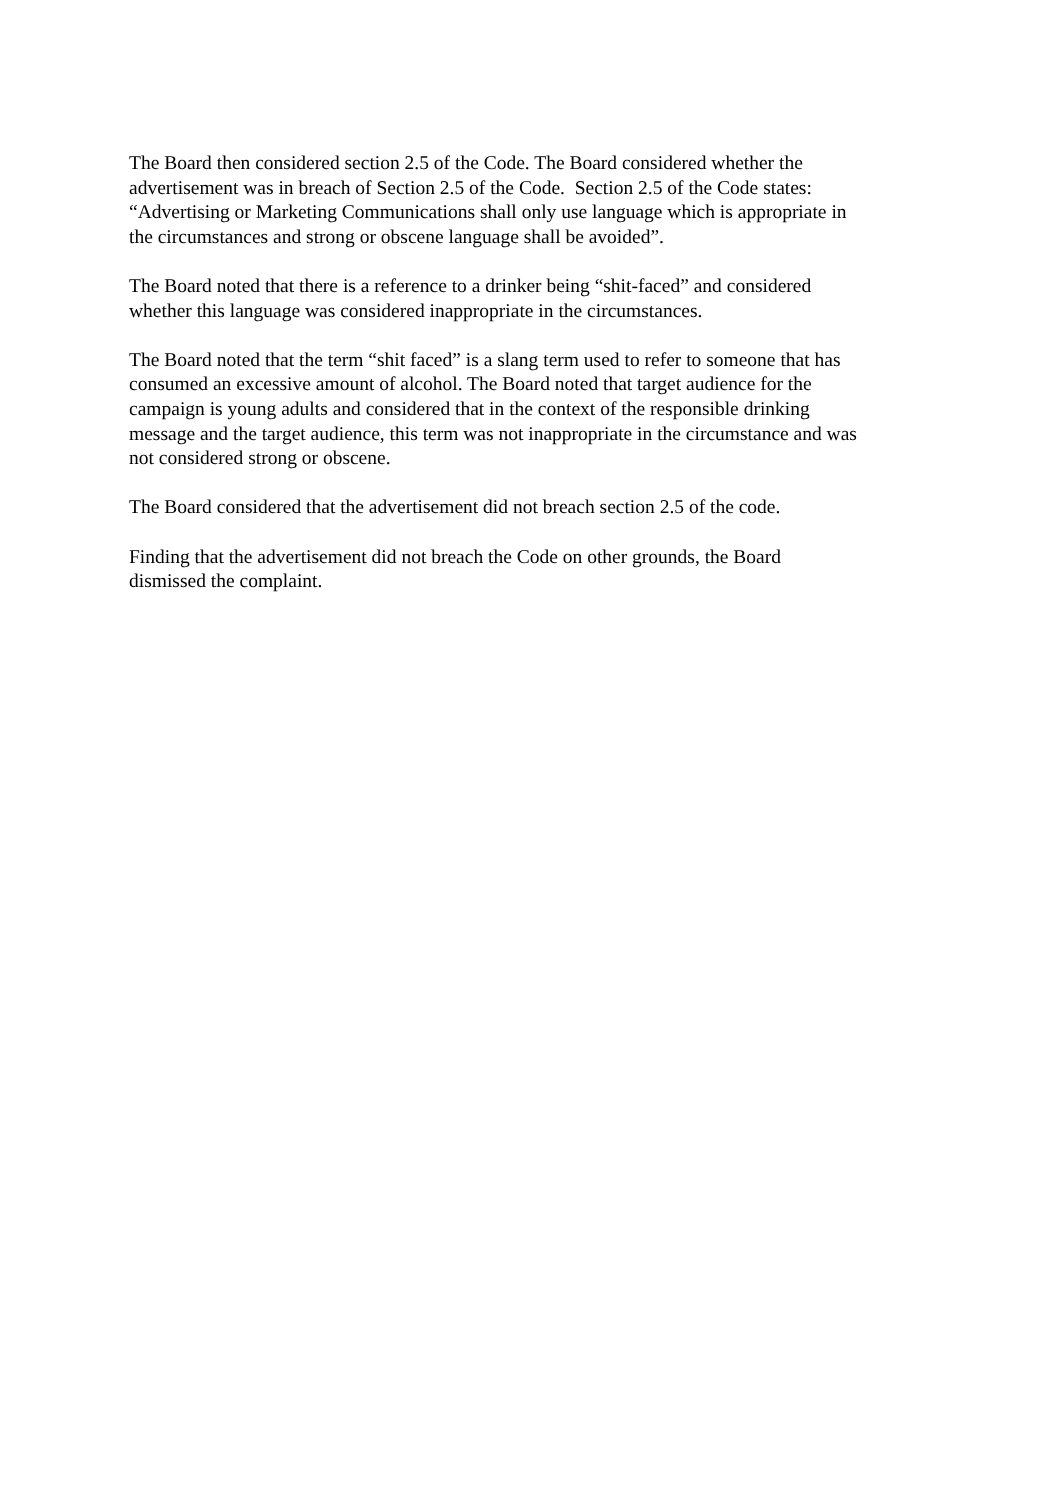The Board then considered section 2.5 of the Code. The Board considered whether the
advertisement was in breach of Section 2.5 of the Code. Section 2.5 of the Code states:
“Advertising or Marketing Communications shall only use language which is appropriate in
the circumstances and strong or obscene language shall be avoided”.
The Board noted that there is a reference to a drinker being “shit-faced” and considered
whether this language was considered inappropriate in the circumstances.
The Board noted that the term “shit faced” is a slang term used to refer to someone that has
consumed an excessive amount of alcohol. The Board noted that target audience for the
campaign is young adults and considered that in the context of the responsible drinking
message and the target audience, this term was not inappropriate in the circumstance and was
not considered strong or obscene.
The Board considered that the advertisement did not breach section 2.5 of the code.
Finding that the advertisement did not breach the Code on other grounds, the Board
dismissed the complaint.